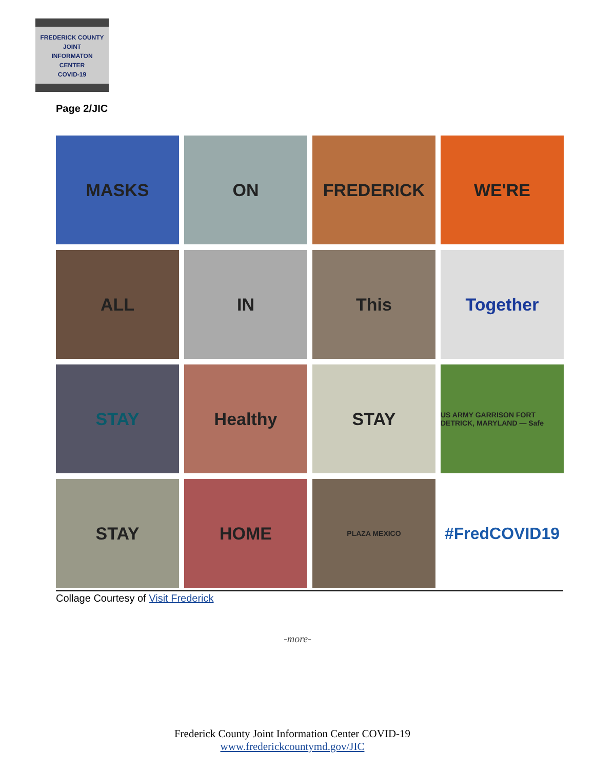FREDERICK COUNTY
JOINT
INFORMATON
CENTER
COVID-19
Page 2/JIC
MASKS
ON
FREDERICK
WE'RE
ALL
IN
This
Together
STAY
Healthy
STAY
US ARMY GARRISON FORT DETRICK, MARYLAND — Safe
STAY
HOME
PLAZA MEXICO
#FredCOVID19
Collage Courtesy of Visit Frederick
-more-
Frederick County Joint Information Center COVID-19
www.frederickcountymd.gov/JIC